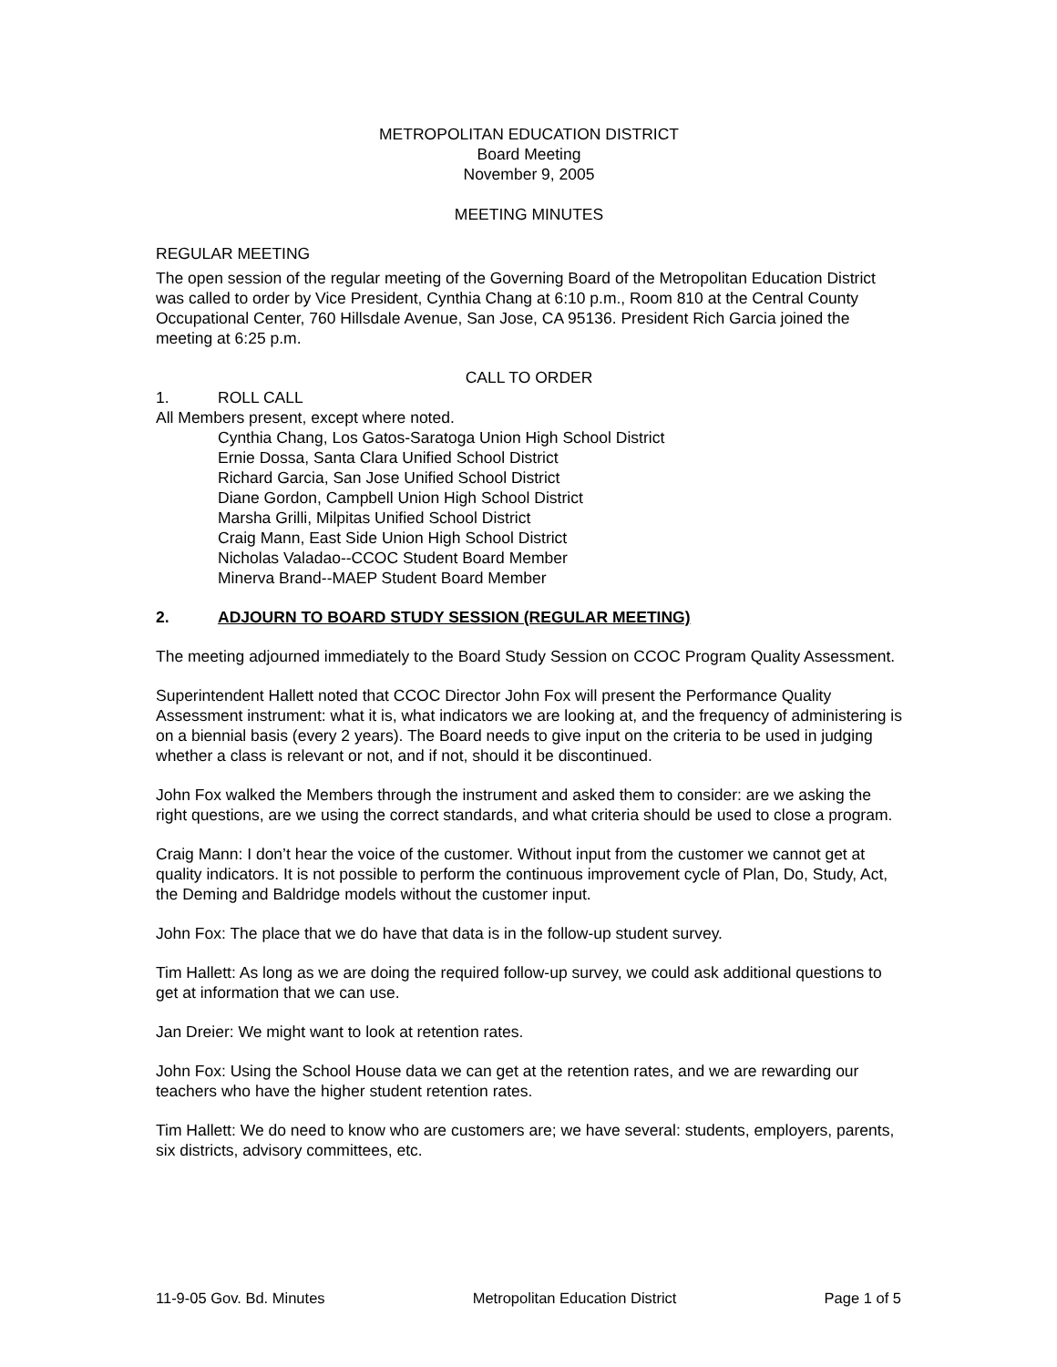METROPOLITAN EDUCATION DISTRICT
Board Meeting
November 9, 2005
MEETING MINUTES
REGULAR MEETING
The open session of the regular meeting of the Governing Board of the Metropolitan Education District was called to order by Vice President, Cynthia Chang at 6:10 p.m., Room 810 at the Central County Occupational Center, 760 Hillsdale Avenue, San Jose, CA 95136. President Rich Garcia joined the meeting at 6:25 p.m.
CALL TO ORDER
1. ROLL CALL
All Members present, except where noted.
Cynthia Chang, Los Gatos-Saratoga Union High School District
Ernie Dossa, Santa Clara Unified School District
Richard Garcia, San Jose Unified School District
Diane Gordon, Campbell Union High School District
Marsha Grilli, Milpitas Unified School District
Craig Mann, East Side Union High School District
Nicholas Valadao--CCOC Student Board Member
Minerva Brand--MAEP Student Board Member
2. ADJOURN TO BOARD STUDY SESSION (REGULAR MEETING)
The meeting adjourned immediately to the Board Study Session on CCOC Program Quality Assessment.
Superintendent Hallett noted that CCOC Director John Fox will present the Performance Quality Assessment instrument: what it is, what indicators we are looking at, and the frequency of administering is on a biennial basis (every 2 years). The Board needs to give input on the criteria to be used in judging whether a class is relevant or not, and if not, should it be discontinued.
John Fox walked the Members through the instrument and asked them to consider: are we asking the right questions, are we using the correct standards, and what criteria should be used to close a program.
Craig Mann: I don’t hear the voice of the customer. Without input from the customer we cannot get at quality indicators. It is not possible to perform the continuous improvement cycle of Plan, Do, Study, Act, the Deming and Baldridge models without the customer input.
John Fox: The place that we do have that data is in the follow-up student survey.
Tim Hallett: As long as we are doing the required follow-up survey, we could ask additional questions to get at information that we can use.
Jan Dreier: We might want to look at retention rates.
John Fox: Using the School House data we can get at the retention rates, and we are rewarding our teachers who have the higher student retention rates.
Tim Hallett: We do need to know who are customers are; we have several: students, employers, parents, six districts, advisory committees, etc.
11-9-05 Gov. Bd. Minutes Metropolitan Education District Page 1 of 5